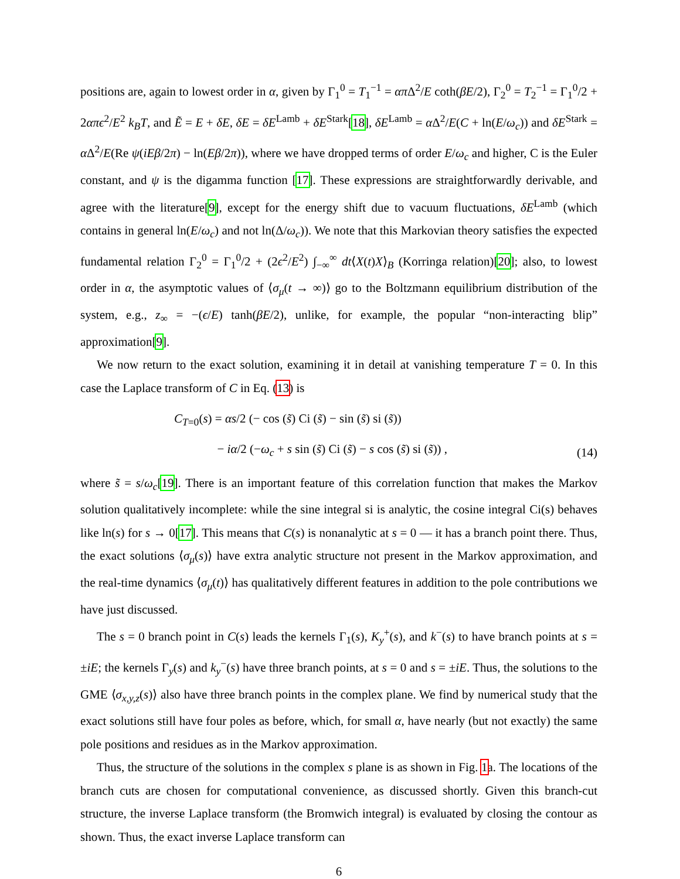positions are, again to lowest order in α, given by Γ<sub>1</sub><sup>0</sup> = T<sub>1</sub><sup>−1</sup> = απ Δ<sup>2</sup>/E coth(βE/2), Γ<sub>2</sub><sup>0</sup> = T<sub>2</sub><sup>−1</sup> = Γ<sub>1</sub><sup>0</sup>/2 + 2απϵ<sup>2</sup>/E<sup>2</sup> k<sub>B</sub>T, and Ẽ = E + δE, δE = δE<sup>Lamb</sup> + δE<sup>Stark</sup>[18], δE<sup>Lamb</sup> = α Δ<sup>2</sup>/E(C + ln(E/ω<sub>c</sub>)) and δE<sup>Stark</sup> = α Δ<sup>2</sup>/E(Re ψ(iEβ/2π) − ln(Eβ/2π)), where we have dropped terms of order E/ω<sub>c</sub> and higher, C is the Euler constant, and ψ is the digamma function [17]. These expressions are straightforwardly derivable, and agree with the literature[9], except for the energy shift due to vacuum fluctuations, δE<sup>Lamb</sup> (which contains in general ln(E/ω<sub>c</sub>) and not ln(Δ/ω<sub>c</sub>)). We note that this Markovian theory satisfies the expected fundamental relation Γ<sub>2</sub><sup>0</sup> = Γ<sub>1</sub><sup>0</sup>/2 + (2ϵ<sup>2</sup>/E<sup>2</sup>) ∫<sub>−∞</sub><sup>∞</sup> dt⟨X(t)X⟩<sub>B</sub> (Korringa relation)[20]; also, to lowest order in α, the asymptotic values of ⟨σ<sub>μ</sub>(t → ∞)⟩ go to the Boltzmann equilibrium distribution of the system, e.g., z<sub>∞</sub> = −(ϵ/E) tanh(βE/2), unlike, for example, the popular “non-interacting blip” approximation[9].
We now return to the exact solution, examining it in detail at vanishing temperature T = 0. In this case the Laplace transform of C in Eq. (13) is
C<sub>T=0</sub>(s) = αs/2 (− cos (s̃) Ci (s̃) − sin (s̃) si (s̃))
− iα/2 (−ω<sub>c</sub> + s sin (s̃) Ci (s̃) − s cos (s̃) si (s̃)) ,
(14)
where s̃ = s/ω<sub>c</sub>[19]. There is an important feature of this correlation function that makes the Markov solution qualitatively incomplete: while the sine integral si is analytic, the cosine integral Ci(s) behaves like ln(s) for s → 0[17]. This means that C(s) is nonanalytic at s = 0 — it has a branch point there. Thus, the exact solutions ⟨σ<sub>μ</sub>(s)⟩ have extra analytic structure not present in the Markov approximation, and the real-time dynamics ⟨σ<sub>μ</sub>(t)⟩ has qualitatively different features in addition to the pole contributions we have just discussed.
The s = 0 branch point in C(s) leads the kernels Γ<sub>1</sub>(s), K<sub>y</sub><sup>+</sup>(s), and k<sup>−</sup>(s) to have branch points at s = ±iE; the kernels Γ<sub>y</sub>(s) and k<sub>y</sub><sup>−</sup>(s) have three branch points, at s = 0 and s = ±iE. Thus, the solutions to the GME ⟨σ<sub>x,y,z</sub>(s)⟩ also have three branch points in the complex plane. We find by numerical study that the exact solutions still have four poles as before, which, for small α, have nearly (but not exactly) the same pole positions and residues as in the Markov approximation.
Thus, the structure of the solutions in the complex s plane is as shown in Fig. 1a. The locations of the branch cuts are chosen for computational convenience, as discussed shortly. Given this branch-cut structure, the inverse Laplace transform (the Bromwich integral) is evaluated by closing the contour as shown. Thus, the exact inverse Laplace transform can
6